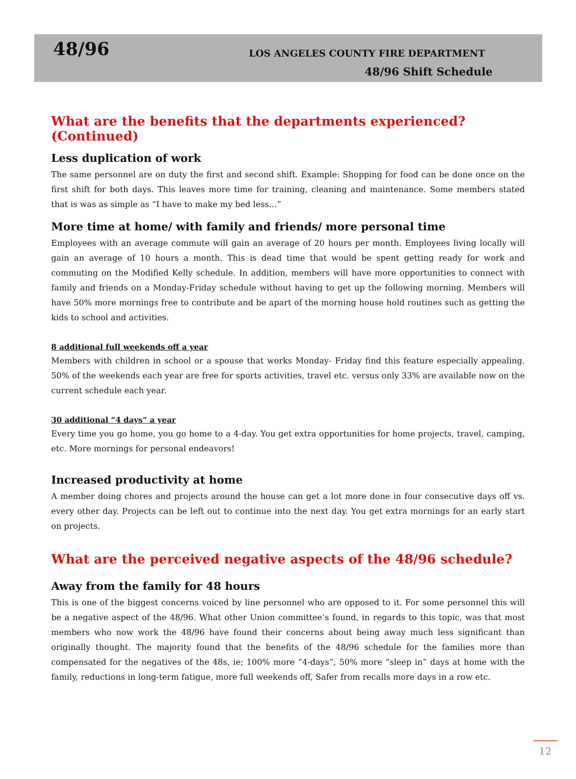48/96
LOS ANGELES COUNTY FIRE DEPARTMENT
48/96 Shift Schedule
What are the benefits that the departments experienced? (Continued)
Less duplication of work
The same personnel are on duty the first and second shift. Example: Shopping for food can be done once on the first shift for both days. This leaves more time for training, cleaning and maintenance. Some members stated that is was as simple as “I have to make my bed less…”
More time at home/ with family and friends/ more personal time
Employees with an average commute will gain an average of 20 hours per month. Employees living locally will gain an average of 10 hours a month. This is dead time that would be spent getting ready for work and commuting on the Modified Kelly schedule. In addition, members will have more opportunities to connect with family and friends on a Monday-Friday schedule without having to get up the following morning. Members will have 50% more mornings free to contribute and be apart of the morning house hold routines such as getting the kids to school and activities.
8 additional full weekends off a year
Members with children in school or a spouse that works Monday- Friday find this feature especially appealing. 50% of the weekends each year are free for sports activities, travel etc. versus only 33% are available now on the current schedule each year.
30 additional “4 days” a year
Every time you go home, you go home to a 4-day. You get extra opportunities for home projects, travel, camping, etc. More mornings for personal endeavors!
Increased productivity at home
A member doing chores and projects around the house can get a lot more done in four consecutive days off vs. every other day. Projects can be left out to continue into the next day. You get extra mornings for an early start on projects.
What are the perceived negative aspects of the 48/96 schedule?
Away from the family for 48 hours
This is one of the biggest concerns voiced by line personnel who are opposed to it. For some personnel this will be a negative aspect of the 48/96. What other Union committee’s found, in regards to this topic, was that most members who now work the 48/96 have found their concerns about being away much less significant than originally thought. The majority found that the benefits of the 48/96 schedule for the families more than compensated for the negatives of the 48s, ie; 100% more “4-days”, 50% more “sleep in” days at home with the family, reductions in long-term fatigue, more full weekends off, Safer from recalls more days in a row etc.
12